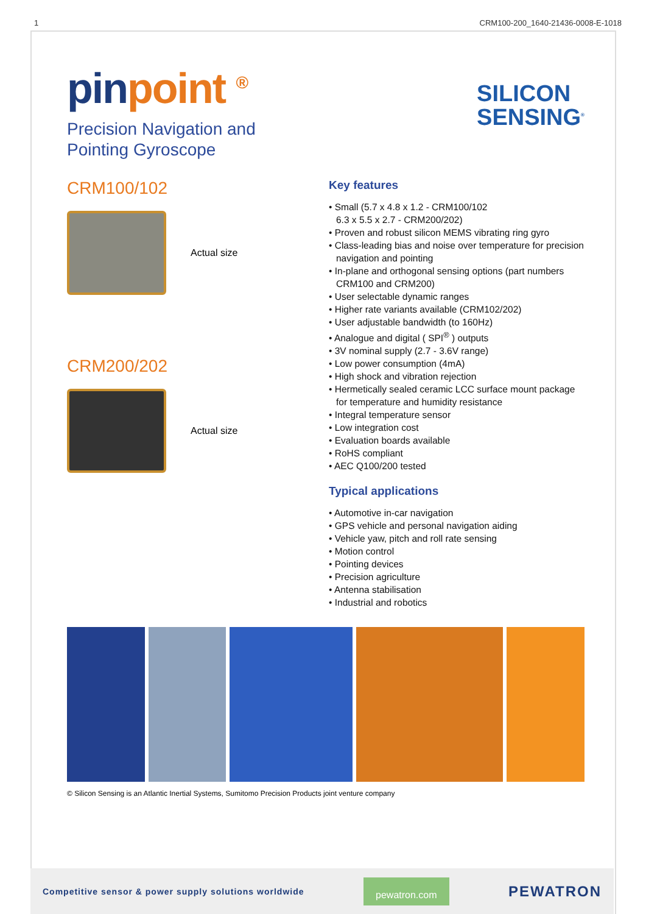1 CRM100-200_1640-21436-0008-E-1018
pinpoint <sup>®</sup>
SILICON
SENSING<sup>®</sup>
Precision Navigation and
Pointing Gyroscope
CRM100/102
Actual size
CRM200/202
Actual size
Key features
• Small (5.7 x 4.8 x 1.2 - CRM100/102
6.3 x 5.5 x 2.7 - CRM200/202)
• Proven and robust silicon MEMS vibrating ring gyro
• Class-leading bias and noise over temperature for precision navigation and pointing
• In-plane and orthogonal sensing options (part numbers CRM100 and CRM200)
• User selectable dynamic ranges
• Higher rate variants available (CRM102/202)
• User adjustable bandwidth (to 160Hz)
• Analogue and digital ( SPI<sup>®</sup> ) outputs
• 3V nominal supply (2.7 - 3.6V range)
• Low power consumption (4mA)
• High shock and vibration rejection
• Hermetically sealed ceramic LCC surface mount package for temperature and humidity resistance
• Integral temperature sensor
• Low integration cost
• Evaluation boards available
• RoHS compliant
• AEC Q100/200 tested
Typical applications
• Automotive in-car navigation
• GPS vehicle and personal navigation aiding
• Vehicle yaw, pitch and roll rate sensing
• Motion control
• Pointing devices
• Precision agriculture
• Antenna stabilisation
• Industrial and robotics
© Silicon Sensing is an Atlantic Inertial Systems, Sumitomo Precision Products joint venture company
Competitive sensor & power supply solutions worldwide pewatron.com PEWATRON